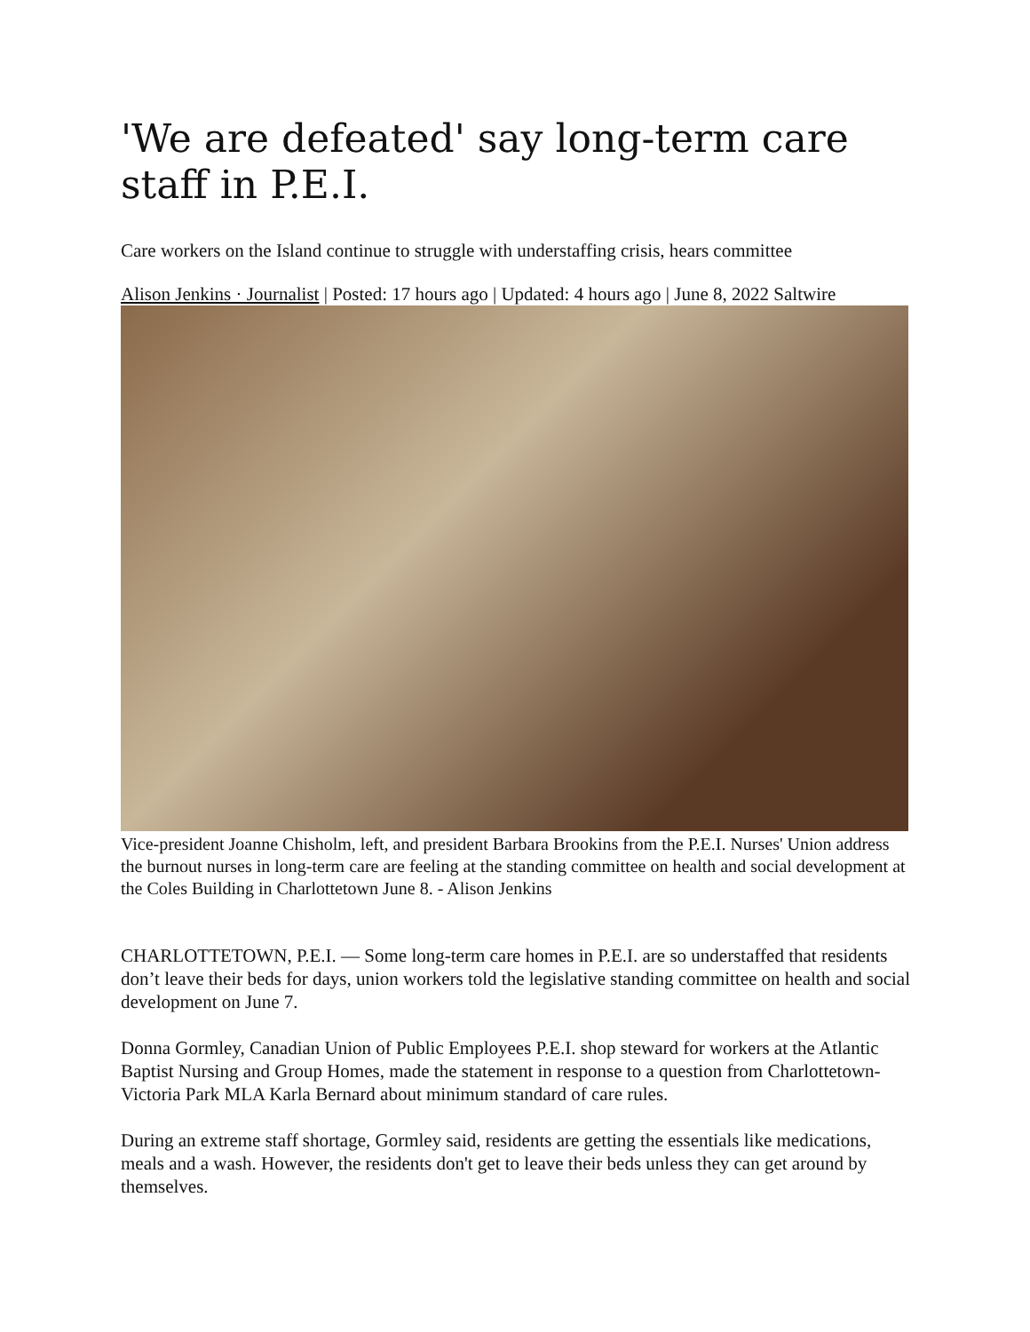'We are defeated' say long-term care staff in P.E.I.
Care workers on the Island continue to struggle with understaffing crisis, hears committee
Alison Jenkins · Journalist | Posted: 17 hours ago | Updated: 4 hours ago | June 8, 2022 Saltwire
Vice-president Joanne Chisholm, left, and president Barbara Brookins from the P.E.I. Nurses' Union address the burnout nurses in long-term care are feeling at the standing committee on health and social development at the Coles Building in Charlottetown June 8. - Alison Jenkins
CHARLOTTETOWN, P.E.I. — Some long-term care homes in P.E.I. are so understaffed that residents don’t leave their beds for days, union workers told the legislative standing committee on health and social development on June 7.
Donna Gormley, Canadian Union of Public Employees P.E.I. shop steward for workers at the Atlantic Baptist Nursing and Group Homes, made the statement in response to a question from Charlottetown-Victoria Park MLA Karla Bernard about minimum standard of care rules.
During an extreme staff shortage, Gormley said, residents are getting the essentials like medications, meals and a wash. However, the residents don't get to leave their beds unless they can get around by themselves.